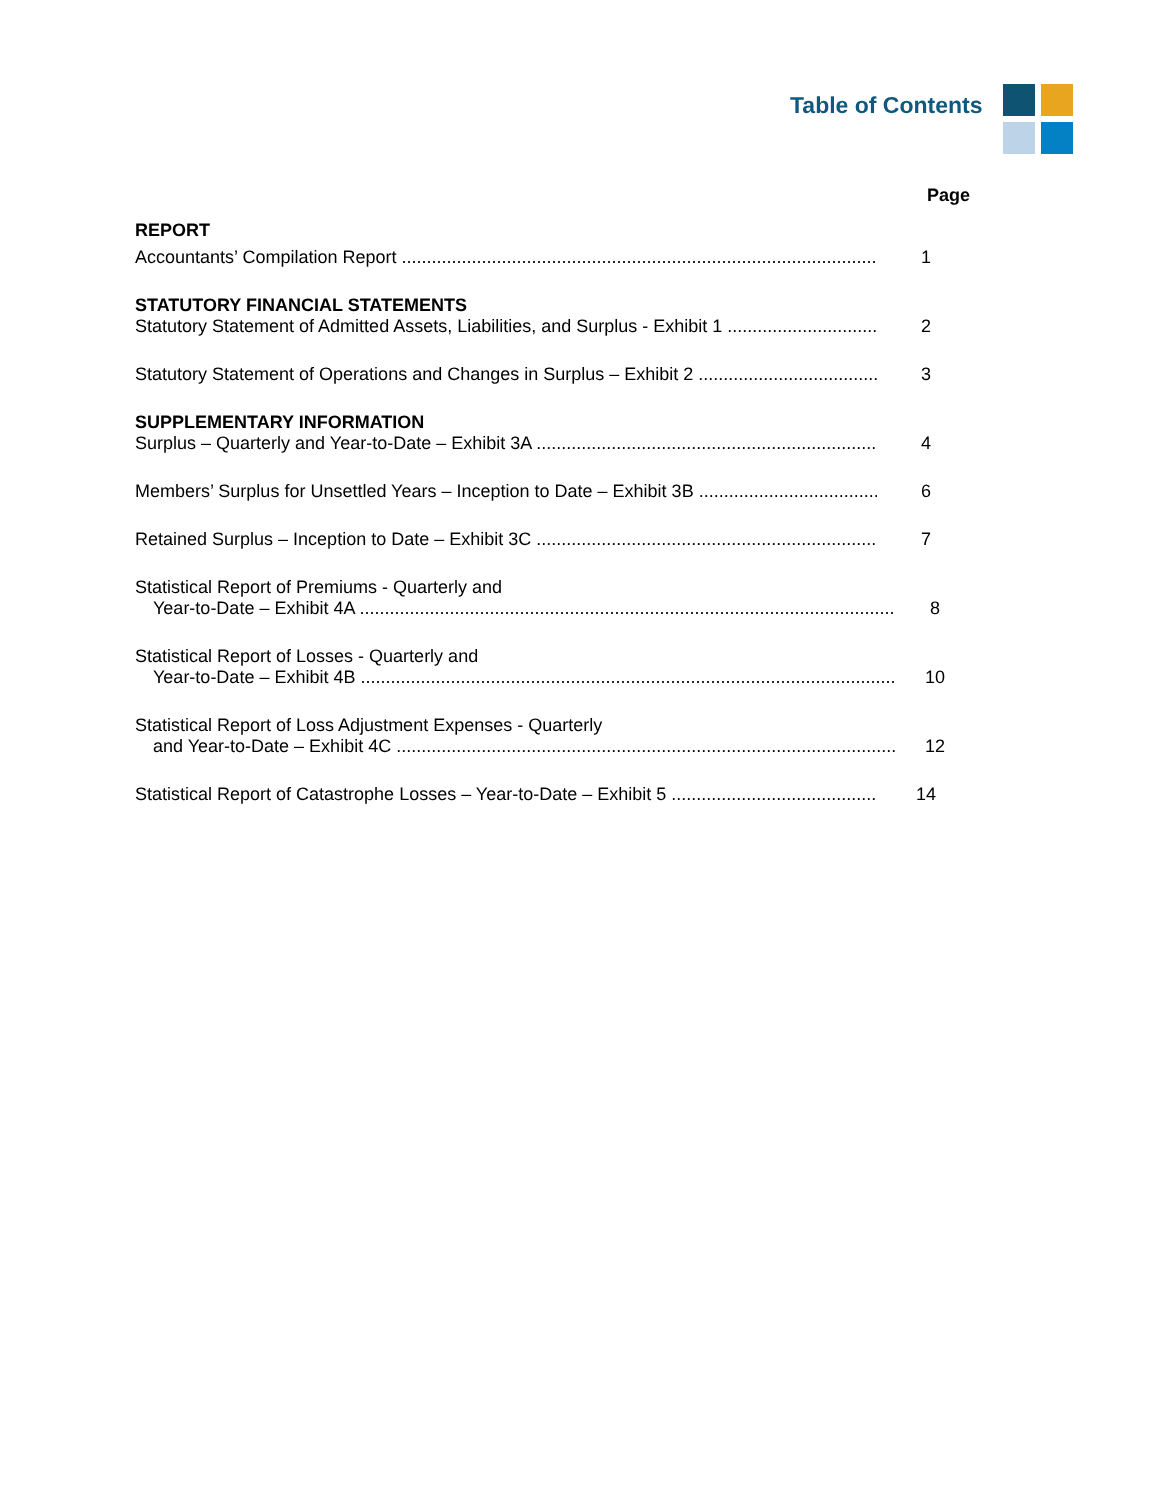Table of Contents
Page
REPORT
Accountants’ Compilation Report 1
STATUTORY FINANCIAL STATEMENTS
Statutory Statement of Admitted Assets, Liabilities, and Surplus - Exhibit 1 2
Statutory Statement of Operations and Changes in Surplus – Exhibit 2 3
SUPPLEMENTARY INFORMATION
Surplus – Quarterly and Year-to-Date – Exhibit 3A 4
Members’ Surplus for Unsettled Years – Inception to Date – Exhibit 3B 6
Retained Surplus – Inception to Date – Exhibit 3C 7
Statistical Report of Premiums - Quarterly and
Year-to-Date – Exhibit 4A 8
Statistical Report of Losses - Quarterly and
Year-to-Date – Exhibit 4B 10
Statistical Report of Loss Adjustment Expenses - Quarterly
and Year-to-Date – Exhibit 4C 12
Statistical Report of Catastrophe Losses – Year-to-Date – Exhibit 5 14